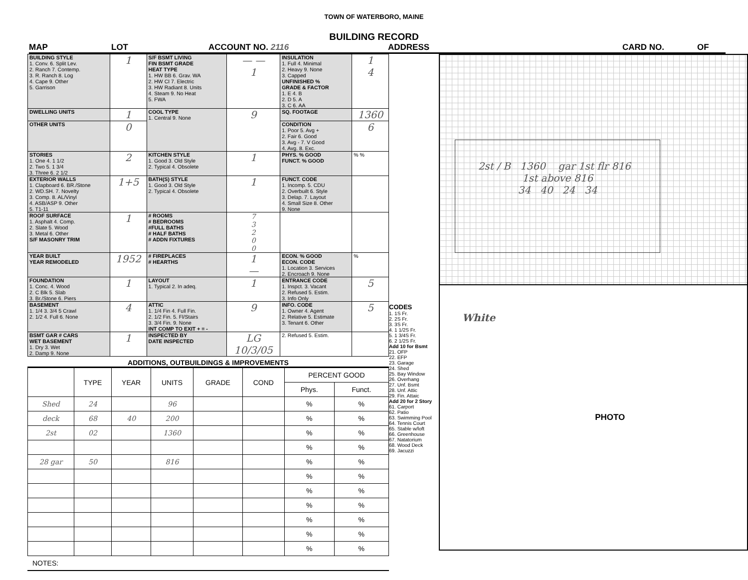TOWN OF WATERBORO, MAINE
BUILDING RECORD
MAP LOT ACCOUNT NO. 2116 ADDRESS CARD NO. OF
| BUILDING STYLE 1. Conv. 6. Split Lev. 2. Ranch 7. Contemp. 3. R. Ranch 8. Log 4. Cape 9. Other 5. Garrison | 1 | S/F BSMT LIVING FIN BSMT GRADE HEAT TYPE 1. HW BB 6. Grav. WA 2. HW CI 7. Electric 3. HW Radiant 8. Units 4. Steam 9. No Heat 5. FWA | — — 1 | INSULATION 1. Full 4. Minimal 2. Heavy 9. None 3. Capped UNFINISHED % GRADE & FACTOR 1. E 4. B 2. D 5. A 3. C 6. AA | 1 4 |
| DWELLING UNITS | 1 | COOL TYPE 1. Central 9. None | 9 | SQ. FOOTAGE | 1360 |
| OTHER UNITS | 0 | | | CONDITION 1. Poor 5. Avg + 2. Fair 6. Good 3. Avg - 7. V Good 4. Avg. 8. Exc. | 6 |
| STORIES 1. One 4. 1 1/2 2. Two 5. 1 3/4 3. Three 6. 2 1/2 | 2 | KITCHEN STYLE 1. Good 3. Old Style 2. Typical 4. Obsolete | 1 | PHYS. % GOOD FUNCT. % GOOD | % % |
| EXTERIOR WALLS 1. Clapboard 6. BR./Stone 2. WD.SH. 7. Novelty 3. Comp. 8. AL/Vinyl 4. ASB/ASP 9. Other 5. T1-11 | 1+5 | BATH(S) STYLE 1. Good 3. Old Style 2. Typical 4. Obsolete | 1 | FUNCT. CODE 1. Incomp. 5. CDU 2. Overbuilt 6. Style 3. Delap. 7. Layout 4. Small Size 8. Other 9. None | |
| ROOF SURFACE 1. Asphalt 4. Comp. 2. Slate 5. Wood 3. Metal 6. Other S/F MASONRY TRIM | 1 | # ROOMS # BEDROOMS #FULL BATHS # HALF BATHS # ADDN FIXTURES | 7 3 2 0 0 | | |
| YEAR BUILT YEAR REMODELED | 1952 | # FIREPLACES # HEARTHS | 1 — | ECON. % GOOD ECON. CODE 1. Location 3. Services 2. Encroach 9. None | % |
| FOUNDATION 1. Conc. 4. Wood 2. C Blk 5. Slab 3. Br./Stone 6. Piers | 1 | LAYOUT 1. Typical 2. In adeq. | 1 | ENTRANCE CODE 1. Inspct. 3. Vacant 2. Refused 5. Estim. 3. Info Only | 5 |
| BASEMENT 1. 1/4 3. 3/4 5 Crawl 2. 1/2 4. Full 6. None | 4 | ATTIC 1. 1/4 Fin 4. Full Fin. 2. 1/2 Fin. 5. Fl/Stairs 3. 3/4 Fin. 9. None INT COMP TO EXIT + = - | 9 | INFO. CODE 1. Owner 4. Agent 2. Relative 5. Estimate 3. Tenant 6. Other | 5 |
| BSMT GAR # CARS WET BASEMENT 1. Dry 3. Wet 2. Damp 9. None | 1 | INSPECTED BY DATE INSPECTED | LG 10/3/05 | 2. Refused 5. Estim. | |
ADDITIONS, OUTBUILDINGS & IMPROVEMENTS
| | TYPE | YEAR | UNITS | GRADE | COND | PERCENT GOOD | |
| | | | | | | Phys. | Funct. |
| Shed | 24 | | 96 | | | % | % |
| deck | 68 | 40 | 200 | | | % | % |
| 2st | 02 | | 1360 | | | % | % |
| | | | | | | % | % |
| 28 gar | 50 | | 816 | | | % | % |
| | | | | | | % | % |
| | | | | | | % | % |
| | | | | | | % | % |
| | | | | | | % | % |
| | | | | | | % | % |
| | | | | | | % | % |
NOTES:
CODES
1. 1S Fr.
2. 2S Fr.
3. 3S Fr.
4. 1 1/2S Fr.
5. 1 3/4S Fr.
6. 2 1/2S Fr.
Add 10 for Bsmt
21. OFP
22. EFP
23. Garage
24. Shed
25. Bay Window
26. Overhang
27. Unf. Bsmt
28. Unf. Attic
29. Fin. Attaic
Add 20 for 2 Story
61. Carport
62. Patio
63. Swimming Pool
64. Tennis Court
65. Stable w/loft
66. Greenhouse
67. Natatorium
68. Wood Deck
69. Jacuzzi
2st / B 1360 gar 1st flr 816 1st above 816
34 40 24 34
White
PHOTO